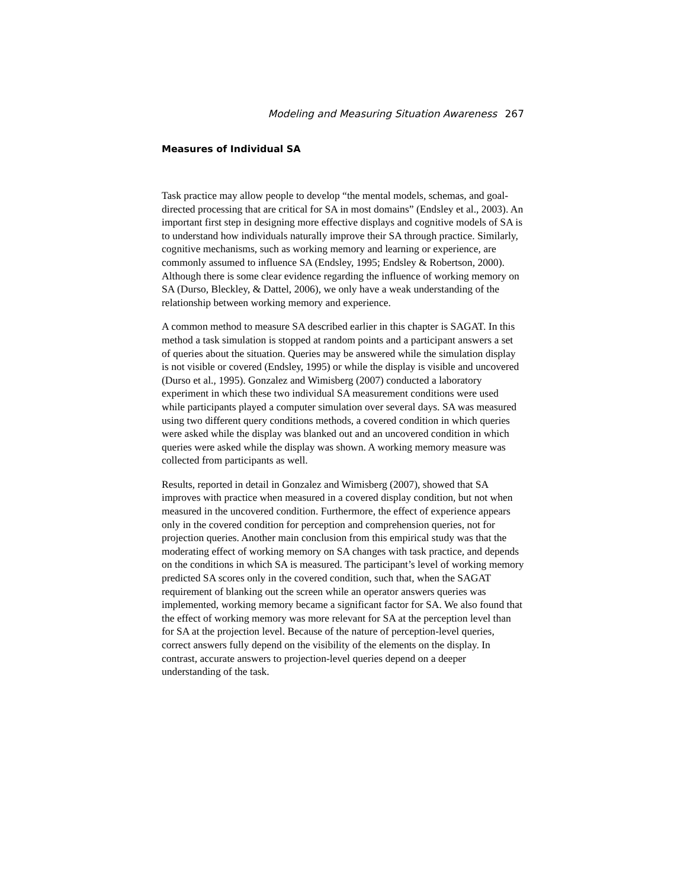Modeling and Measuring Situation Awareness 267
Measures of Individual SA
Task practice may allow people to develop “the mental models, schemas, and goal-directed processing that are critical for SA in most domains” (Endsley et al., 2003). An important first step in designing more effective displays and cognitive models of SA is to understand how individuals naturally improve their SA through practice. Similarly, cognitive mechanisms, such as working memory and learning or experience, are commonly assumed to influence SA (Endsley, 1995; Endsley & Robertson, 2000). Although there is some clear evidence regarding the influence of working memory on SA (Durso, Bleckley, & Dattel, 2006), we only have a weak understanding of the relationship between working memory and experience.
A common method to measure SA described earlier in this chapter is SAGAT. In this method a task simulation is stopped at random points and a participant answers a set of queries about the situation. Queries may be answered while the simulation display is not visible or covered (Endsley, 1995) or while the display is visible and uncovered (Durso et al., 1995). Gonzalez and Wimisberg (2007) conducted a laboratory experiment in which these two individual SA measurement conditions were used while participants played a computer simulation over several days. SA was measured using two different query conditions methods, a covered condition in which queries were asked while the display was blanked out and an uncovered condition in which queries were asked while the display was shown. A working memory measure was collected from participants as well.
Results, reported in detail in Gonzalez and Wimisberg (2007), showed that SA improves with practice when measured in a covered display condition, but not when measured in the uncovered condition. Furthermore, the effect of experience appears only in the covered condition for perception and comprehension queries, not for projection queries. Another main conclusion from this empirical study was that the moderating effect of working memory on SA changes with task practice, and depends on the conditions in which SA is measured. The participant’s level of working memory predicted SA scores only in the covered condition, such that, when the SAGAT requirement of blanking out the screen while an operator answers queries was implemented, working memory became a significant factor for SA. We also found that the effect of working memory was more relevant for SA at the perception level than for SA at the projection level. Because of the nature of perception-level queries, correct answers fully depend on the visibility of the elements on the display. In contrast, accurate answers to projection-level queries depend on a deeper understanding of the task.